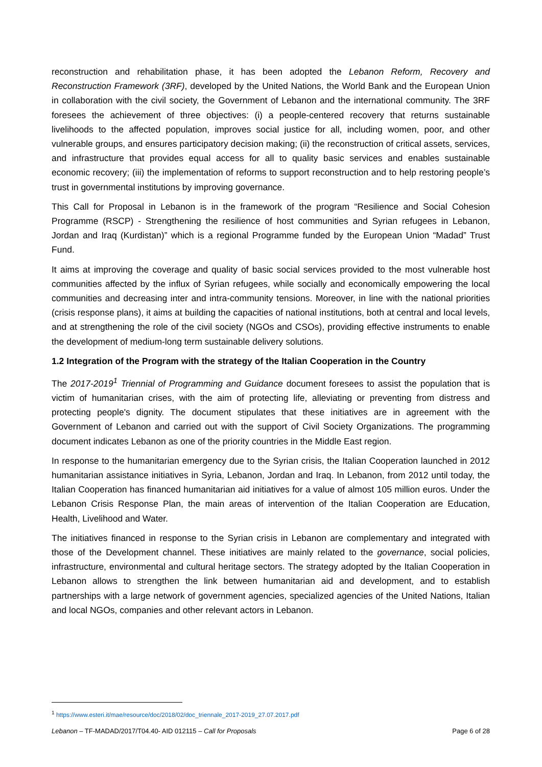reconstruction and rehabilitation phase, it has been adopted the Lebanon Reform, Recovery and Reconstruction Framework (3RF), developed by the United Nations, the World Bank and the European Union in collaboration with the civil society, the Government of Lebanon and the international community. The 3RF foresees the achievement of three objectives: (i) a people-centered recovery that returns sustainable livelihoods to the affected population, improves social justice for all, including women, poor, and other vulnerable groups, and ensures participatory decision making; (ii) the reconstruction of critical assets, services, and infrastructure that provides equal access for all to quality basic services and enables sustainable economic recovery; (iii) the implementation of reforms to support reconstruction and to help restoring people’s trust in governmental institutions by improving governance.
This Call for Proposal in Lebanon is in the framework of the program “Resilience and Social Cohesion Programme (RSCP) - Strengthening the resilience of host communities and Syrian refugees in Lebanon, Jordan and Iraq (Kurdistan)” which is a regional Programme funded by the European Union “Madad” Trust Fund.
It aims at improving the coverage and quality of basic social services provided to the most vulnerable host communities affected by the influx of Syrian refugees, while socially and economically empowering the local communities and decreasing inter and intra-community tensions. Moreover, in line with the national priorities (crisis response plans), it aims at building the capacities of national institutions, both at central and local levels, and at strengthening the role of the civil society (NGOs and CSOs), providing effective instruments to enable the development of medium-long term sustainable delivery solutions.
1.2 Integration of the Program with the strategy of the Italian Cooperation in the Country
The 2017-2019<sup>1</sup> Triennial of Programming and Guidance document foresees to assist the population that is victim of humanitarian crises, with the aim of protecting life, alleviating or preventing from distress and protecting people's dignity. The document stipulates that these initiatives are in agreement with the Government of Lebanon and carried out with the support of Civil Society Organizations. The programming document indicates Lebanon as one of the priority countries in the Middle East region.
In response to the humanitarian emergency due to the Syrian crisis, the Italian Cooperation launched in 2012 humanitarian assistance initiatives in Syria, Lebanon, Jordan and Iraq. In Lebanon, from 2012 until today, the Italian Cooperation has financed humanitarian aid initiatives for a value of almost 105 million euros. Under the Lebanon Crisis Response Plan, the main areas of intervention of the Italian Cooperation are Education, Health, Livelihood and Water.
The initiatives financed in response to the Syrian crisis in Lebanon are complementary and integrated with those of the Development channel. These initiatives are mainly related to the governance, social policies, infrastructure, environmental and cultural heritage sectors. The strategy adopted by the Italian Cooperation in Lebanon allows to strengthen the link between humanitarian aid and development, and to establish partnerships with a large network of government agencies, specialized agencies of the United Nations, Italian and local NGOs, companies and other relevant actors in Lebanon.
<sup>1</sup> https://www.esteri.it/mae/resource/doc/2018/02/doc_triennale_2017-2019_27.07.2017.pdf
Lebanon – TF-MADAD/2017/T04.40- AID 012115 – Call for Proposals Page 6 of 28